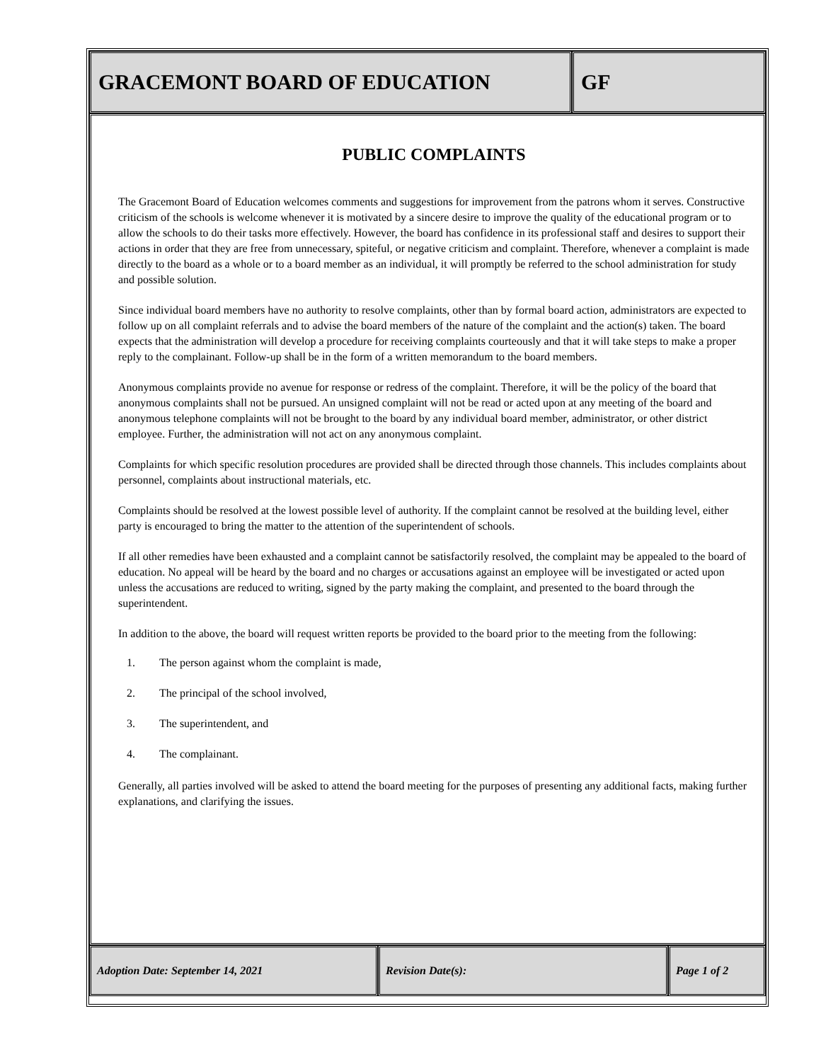GRACEMONT BOARD OF EDUCATION GF
PUBLIC COMPLAINTS
The Gracemont Board of Education welcomes comments and suggestions for improvement from the patrons whom it serves. Constructive criticism of the schools is welcome whenever it is motivated by a sincere desire to improve the quality of the educational program or to allow the schools to do their tasks more effectively. However, the board has confidence in its professional staff and desires to support their actions in order that they are free from unnecessary, spiteful, or negative criticism and complaint. Therefore, whenever a complaint is made directly to the board as a whole or to a board member as an individual, it will promptly be referred to the school administration for study and possible solution.
Since individual board members have no authority to resolve complaints, other than by formal board action, administrators are expected to follow up on all complaint referrals and to advise the board members of the nature of the complaint and the action(s) taken. The board expects that the administration will develop a procedure for receiving complaints courteously and that it will take steps to make a proper reply to the complainant. Follow-up shall be in the form of a written memorandum to the board members.
Anonymous complaints provide no avenue for response or redress of the complaint. Therefore, it will be the policy of the board that anonymous complaints shall not be pursued. An unsigned complaint will not be read or acted upon at any meeting of the board and anonymous telephone complaints will not be brought to the board by any individual board member, administrator, or other district employee. Further, the administration will not act on any anonymous complaint.
Complaints for which specific resolution procedures are provided shall be directed through those channels. This includes complaints about personnel, complaints about instructional materials, etc.
Complaints should be resolved at the lowest possible level of authority. If the complaint cannot be resolved at the building level, either party is encouraged to bring the matter to the attention of the superintendent of schools.
If all other remedies have been exhausted and a complaint cannot be satisfactorily resolved, the complaint may be appealed to the board of education. No appeal will be heard by the board and no charges or accusations against an employee will be investigated or acted upon unless the accusations are reduced to writing, signed by the party making the complaint, and presented to the board through the superintendent.
In addition to the above, the board will request written reports be provided to the board prior to the meeting from the following:
1. The person against whom the complaint is made,
2. The principal of the school involved,
3. The superintendent, and
4. The complainant.
Generally, all parties involved will be asked to attend the board meeting for the purposes of presenting any additional facts, making further explanations, and clarifying the issues.
Adoption Date: September 14, 2021 Revision Date(s): Page 1 of 2